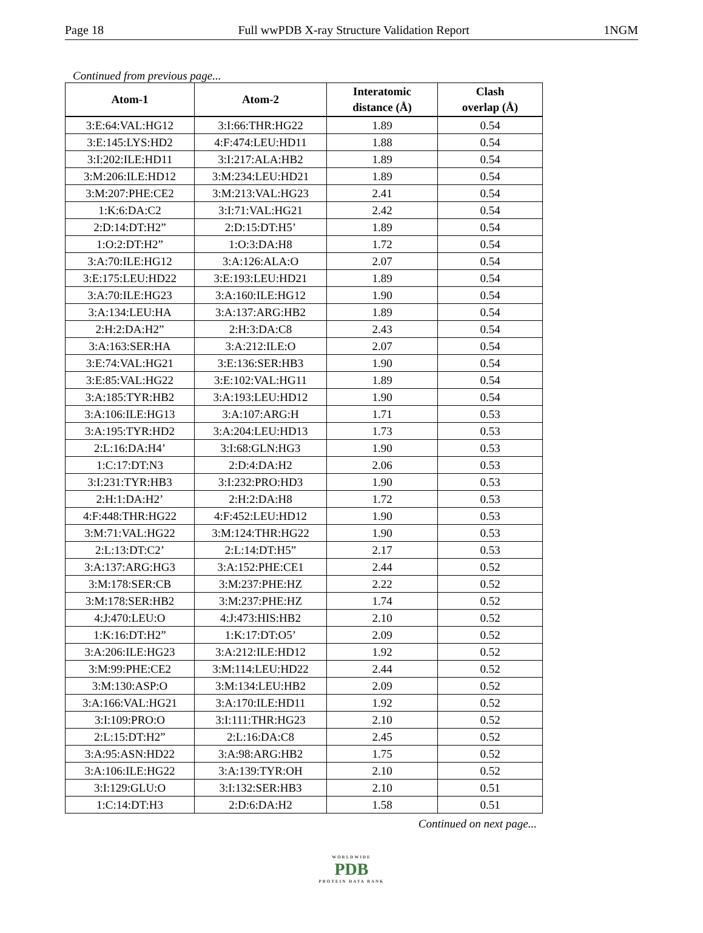Page 18 Full wwPDB X-ray Structure Validation Report 1NGM
Continued from previous page...
| Atom-1 | Atom-2 | Interatomic distance (Å) | Clash overlap (Å) |
| --- | --- | --- | --- |
| 3:E:64:VAL:HG12 | 3:I:66:THR:HG22 | 1.89 | 0.54 |
| 3:E:145:LYS:HD2 | 4:F:474:LEU:HD11 | 1.88 | 0.54 |
| 3:I:202:ILE:HD11 | 3:I:217:ALA:HB2 | 1.89 | 0.54 |
| 3:M:206:ILE:HD12 | 3:M:234:LEU:HD21 | 1.89 | 0.54 |
| 3:M:207:PHE:CE2 | 3:M:213:VAL:HG23 | 2.41 | 0.54 |
| 1:K:6:DA:C2 | 3:I:71:VAL:HG21 | 2.42 | 0.54 |
| 2:D:14:DT:H2” | 2:D:15:DT:H5’ | 1.89 | 0.54 |
| 1:O:2:DT:H2” | 1:O:3:DA:H8 | 1.72 | 0.54 |
| 3:A:70:ILE:HG12 | 3:A:126:ALA:O | 2.07 | 0.54 |
| 3:E:175:LEU:HD22 | 3:E:193:LEU:HD21 | 1.89 | 0.54 |
| 3:A:70:ILE:HG23 | 3:A:160:ILE:HG12 | 1.90 | 0.54 |
| 3:A:134:LEU:HA | 3:A:137:ARG:HB2 | 1.89 | 0.54 |
| 2:H:2:DA:H2” | 2:H:3:DA:C8 | 2.43 | 0.54 |
| 3:A:163:SER:HA | 3:A:212:ILE:O | 2.07 | 0.54 |
| 3:E:74:VAL:HG21 | 3:E:136:SER:HB3 | 1.90 | 0.54 |
| 3:E:85:VAL:HG22 | 3:E:102:VAL:HG11 | 1.89 | 0.54 |
| 3:A:185:TYR:HB2 | 3:A:193:LEU:HD12 | 1.90 | 0.54 |
| 3:A:106:ILE:HG13 | 3:A:107:ARG:H | 1.71 | 0.53 |
| 3:A:195:TYR:HD2 | 3:A:204:LEU:HD13 | 1.73 | 0.53 |
| 2:L:16:DA:H4’ | 3:I:68:GLN:HG3 | 1.90 | 0.53 |
| 1:C:17:DT:N3 | 2:D:4:DA:H2 | 2.06 | 0.53 |
| 3:I:231:TYR:HB3 | 3:I:232:PRO:HD3 | 1.90 | 0.53 |
| 2:H:1:DA:H2’ | 2:H:2:DA:H8 | 1.72 | 0.53 |
| 4:F:448:THR:HG22 | 4:F:452:LEU:HD12 | 1.90 | 0.53 |
| 3:M:71:VAL:HG22 | 3:M:124:THR:HG22 | 1.90 | 0.53 |
| 2:L:13:DT:C2’ | 2:L:14:DT:H5” | 2.17 | 0.53 |
| 3:A:137:ARG:HG3 | 3:A:152:PHE:CE1 | 2.44 | 0.52 |
| 3:M:178:SER:CB | 3:M:237:PHE:HZ | 2.22 | 0.52 |
| 3:M:178:SER:HB2 | 3:M:237:PHE:HZ | 1.74 | 0.52 |
| 4:J:470:LEU:O | 4:J:473:HIS:HB2 | 2.10 | 0.52 |
| 1:K:16:DT:H2” | 1:K:17:DT:O5’ | 2.09 | 0.52 |
| 3:A:206:ILE:HG23 | 3:A:212:ILE:HD12 | 1.92 | 0.52 |
| 3:M:99:PHE:CE2 | 3:M:114:LEU:HD22 | 2.44 | 0.52 |
| 3:M:130:ASP:O | 3:M:134:LEU:HB2 | 2.09 | 0.52 |
| 3:A:166:VAL:HG21 | 3:A:170:ILE:HD11 | 1.92 | 0.52 |
| 3:I:109:PRO:O | 3:I:111:THR:HG23 | 2.10 | 0.52 |
| 2:L:15:DT:H2” | 2:L:16:DA:C8 | 2.45 | 0.52 |
| 3:A:95:ASN:HD22 | 3:A:98:ARG:HB2 | 1.75 | 0.52 |
| 3:A:106:ILE:HG22 | 3:A:139:TYR:OH | 2.10 | 0.52 |
| 3:I:129:GLU:O | 3:I:132:SER:HB3 | 2.10 | 0.51 |
| 1:C:14:DT:H3 | 2:D:6:DA:H2 | 1.58 | 0.51 |
Continued on next page...
WORLDWIDE
PDB
PROTEIN DATA BANK